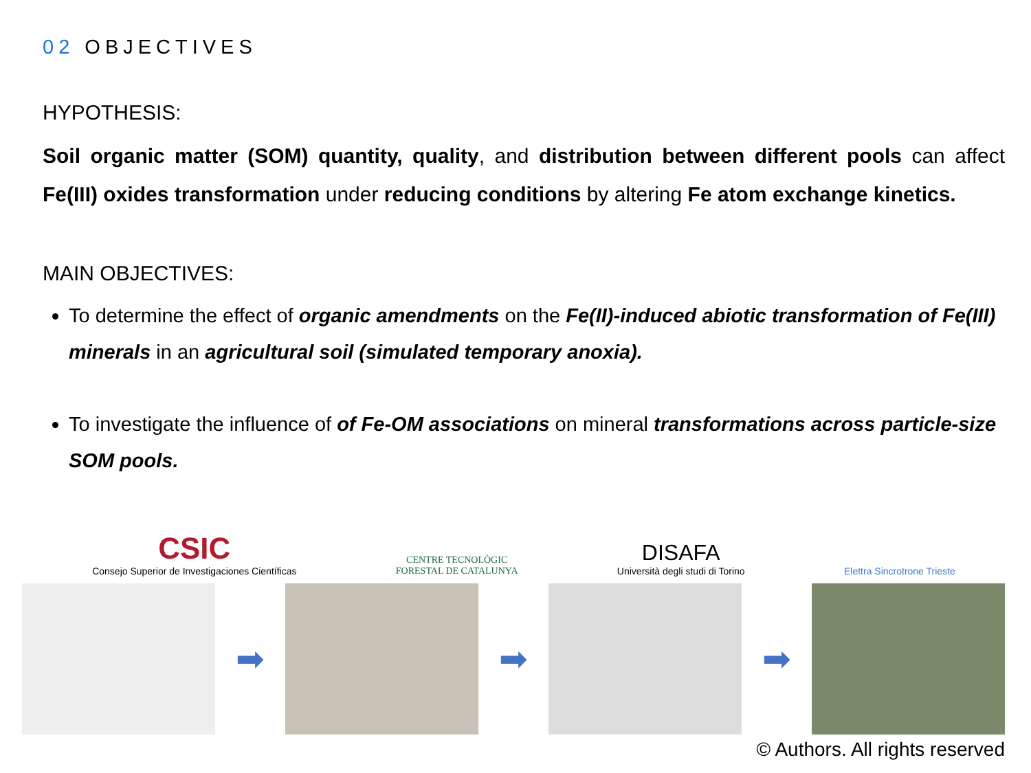02 OBJECTIVES
HYPOTHESIS:
Soil organic matter (SOM) quantity, quality, and distribution between different pools can affect Fe(III) oxides transformation under reducing conditions by altering Fe atom exchange kinetics.
MAIN OBJECTIVES:
To determine the effect of organic amendments on the Fe(II)-induced abiotic transformation of Fe(III) minerals in an agricultural soil (simulated temporary anoxia).
To investigate the influence of of Fe-OM associations on mineral transformations across particle-size SOM pools.
CSIC
Consejo Superior de Investigaciones Científicas
CENTRE TECNOLÒGIC
FORESTAL DE CATALUNYA
DISAFA
Università degli studi di Torino
Elettra Sincrotrone Trieste
➡ ➡ ➡
© Authors. All rights reserved